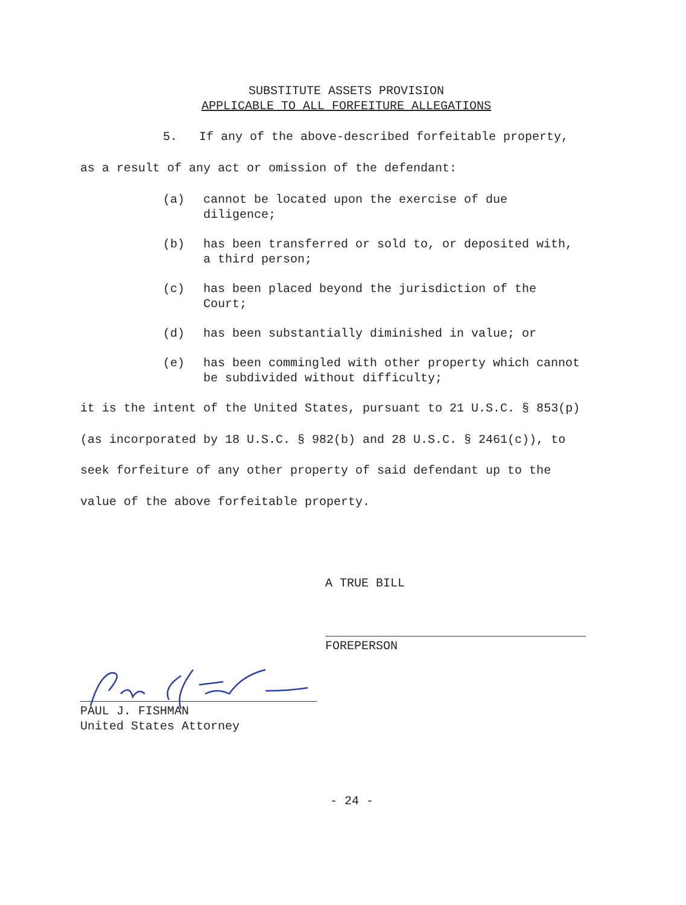SUBSTITUTE ASSETS PROVISION
APPLICABLE TO ALL FORFEITURE ALLEGATIONS
5. If any of the above-described forfeitable property, as a result of any act or omission of the defendant:
(a) cannot be located upon the exercise of due diligence;
(b) has been transferred or sold to, or deposited with, a third person;
(c) has been placed beyond the jurisdiction of the Court;
(d) has been substantially diminished in value; or
(e) has been commingled with other property which cannot be subdivided without difficulty;
it is the intent of the United States, pursuant to 21 U.S.C. § 853(p) (as incorporated by 18 U.S.C. § 982(b) and 28 U.S.C. § 2461(c)), to seek forfeiture of any other property of said defendant up to the value of the above forfeitable property.
A TRUE BILL
FOREPERSON
PAUL J. FISHMAN
United States Attorney
- 24 -